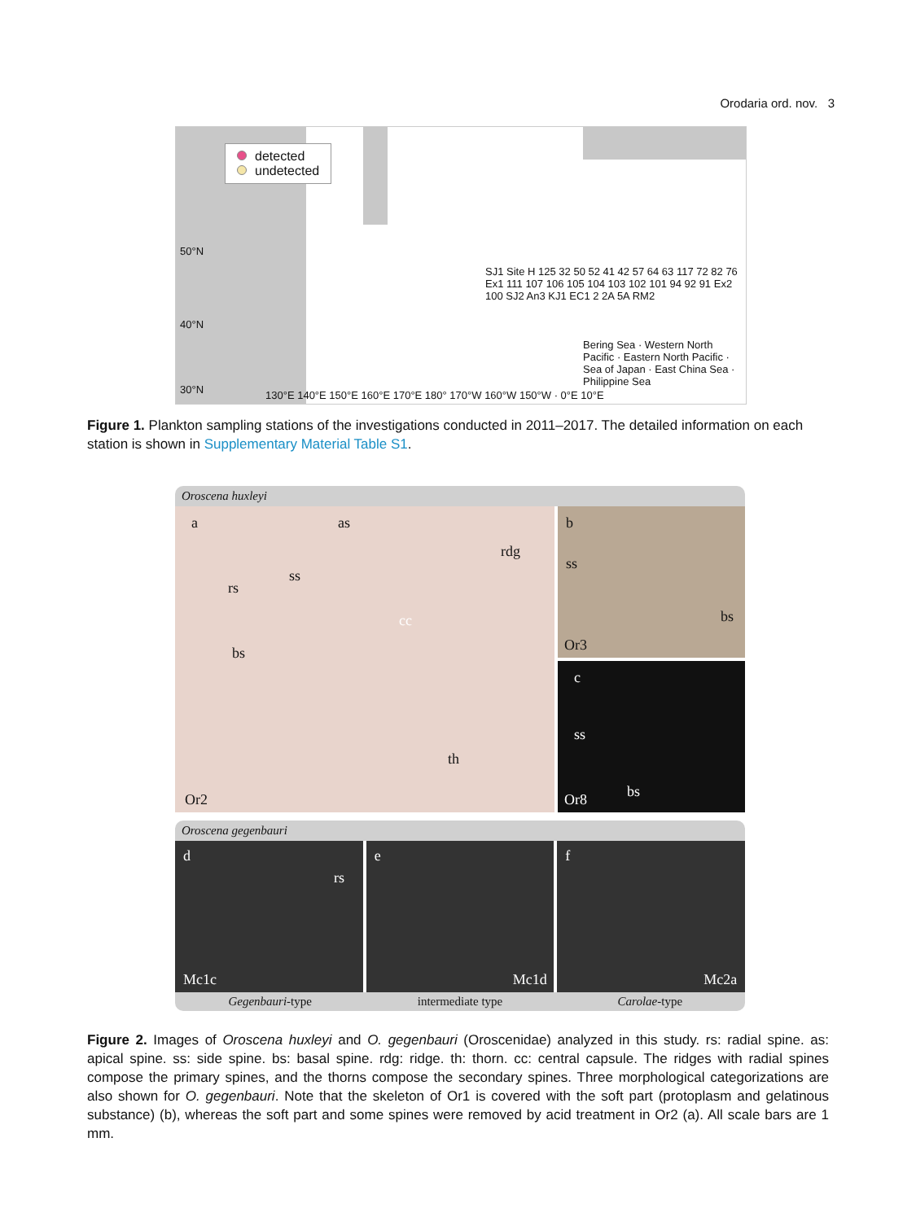Orodaria ord. nov. 3
detected
undetected
50°N
40°N
30°N
SJ1 Site H 125 32 50 52 41 42 57 64 63 117 72 82 76 Ex1 111 107 106 105 104 103 102 101 94 92 91 Ex2 100 SJ2 An3 KJ1 EC1 2 2A 5A RM2
Bering Sea · Western North Pacific · Eastern North Pacific · Sea of Japan · East China Sea · Philippine Sea
130°E 140°E 150°E 160°E 170°E 180° 170°W 160°W 150°W · 0°E 10°E
Figure 1. Plankton sampling stations of the investigations conducted in 2011–2017. The detailed information on each station is shown in Supplementary Material Table S1.
Oroscena huxleyi
a as
rdg
ss
rs
cc
bs
th
Or2
b
ss
bs
Or3
c
ss
bs Or8
Oroscena gegenbauri
d
rs
Mc1c
e
Mc1d
f
Mc2a
Gegenbauri-type intermediate type Carolae-type
Figure 2. Images of Oroscena huxleyi and O. gegenbauri (Oroscenidae) analyzed in this study. rs: radial spine. as: apical spine. ss: side spine. bs: basal spine. rdg: ridge. th: thorn. cc: central capsule. The ridges with radial spines compose the primary spines, and the thorns compose the secondary spines. Three morphological categorizations are also shown for O. gegenbauri. Note that the skeleton of Or1 is covered with the soft part (protoplasm and gelatinous substance) (b), whereas the soft part and some spines were removed by acid treatment in Or2 (a). All scale bars are 1 mm.